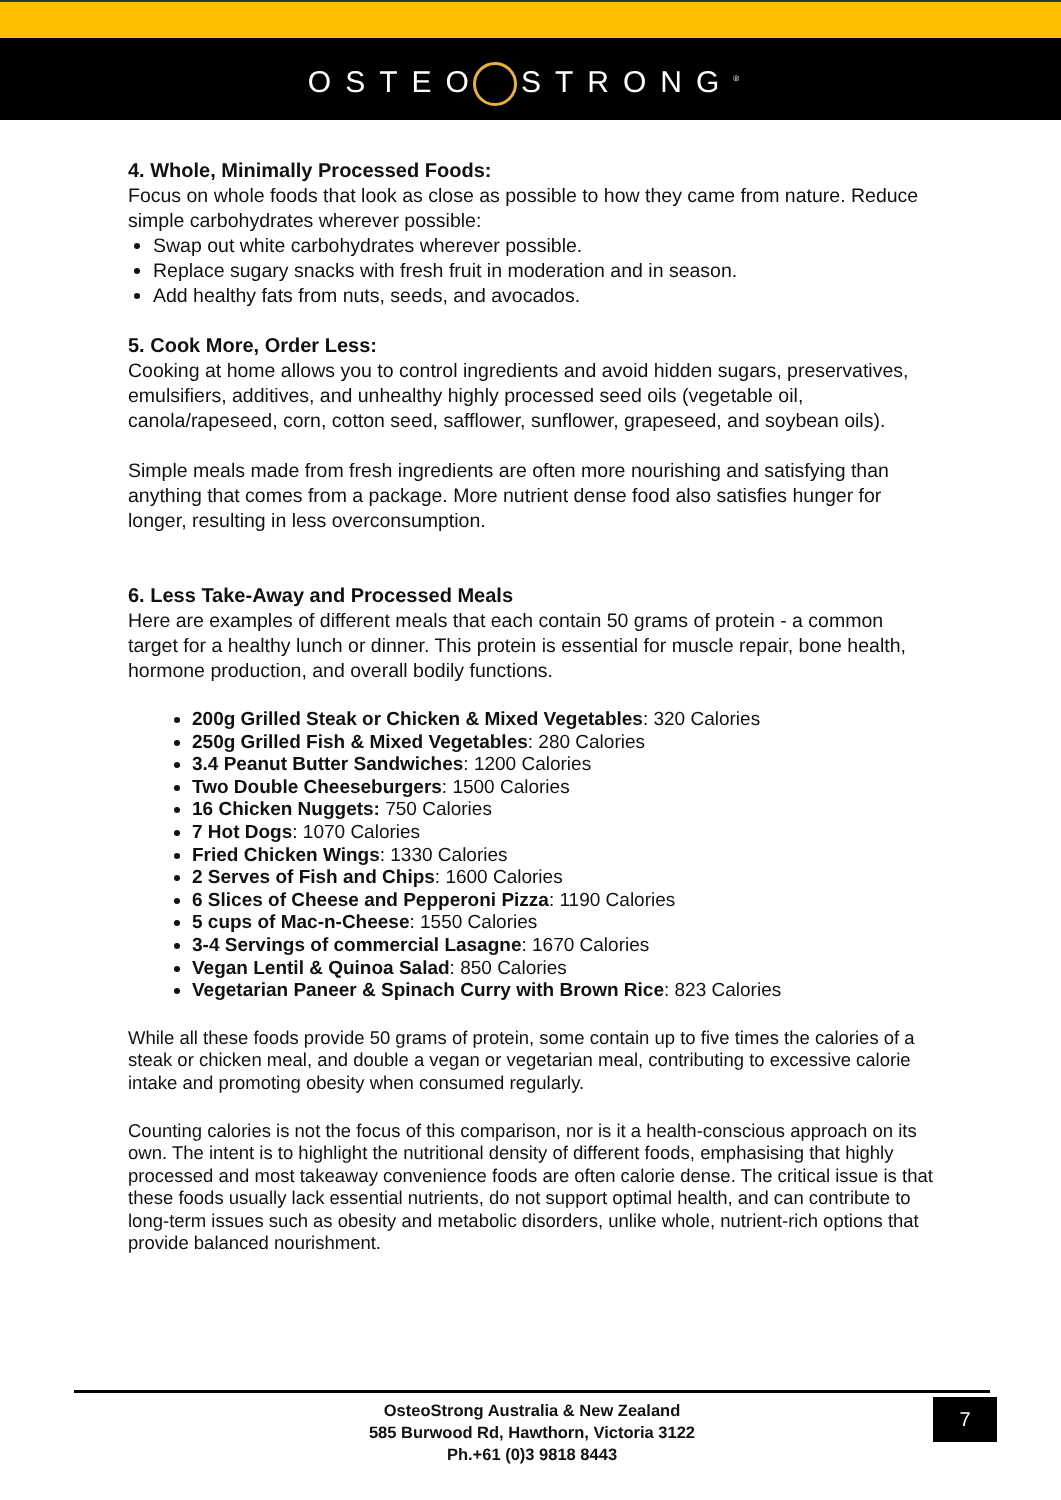OSTEO STRONG<sup>®</sup>
4. Whole, Minimally Processed Foods:
Focus on whole foods that look as close as possible to how they came from nature. Reduce simple carbohydrates wherever possible:
Swap out white carbohydrates wherever possible.
Replace sugary snacks with fresh fruit in moderation and in season.
Add healthy fats from nuts, seeds, and avocados.
5. Cook More, Order Less:
Cooking at home allows you to control ingredients and avoid hidden sugars, preservatives, emulsifiers, additives, and unhealthy highly processed seed oils (vegetable oil, canola/rapeseed, corn, cotton seed, safflower, sunflower, grapeseed, and soybean oils).
Simple meals made from fresh ingredients are often more nourishing and satisfying than anything that comes from a package. More nutrient dense food also satisfies hunger for longer, resulting in less overconsumption.
6. Less Take-Away and Processed Meals
Here are examples of different meals that each contain 50 grams of protein - a common target for a healthy lunch or dinner. This protein is essential for muscle repair, bone health, hormone production, and overall bodily functions.
200g Grilled Steak or Chicken & Mixed Vegetables: 320 Calories
250g Grilled Fish & Mixed Vegetables: 280 Calories
3.4 Peanut Butter Sandwiches: 1200 Calories
Two Double Cheeseburgers: 1500 Calories
16 Chicken Nuggets: 750 Calories
7 Hot Dogs: 1070 Calories
Fried Chicken Wings: 1330 Calories
2 Serves of Fish and Chips: 1600 Calories
6 Slices of Cheese and Pepperoni Pizza: 1190 Calories
5 cups of Mac-n-Cheese: 1550 Calories
3-4 Servings of commercial Lasagne: 1670 Calories
Vegan Lentil & Quinoa Salad: 850 Calories
Vegetarian Paneer & Spinach Curry with Brown Rice: 823 Calories
While all these foods provide 50 grams of protein, some contain up to five times the calories of a steak or chicken meal, and double a vegan or vegetarian meal, contributing to excessive calorie intake and promoting obesity when consumed regularly.
Counting calories is not the focus of this comparison, nor is it a health-conscious approach on its own. The intent is to highlight the nutritional density of different foods, emphasising that highly processed and most takeaway convenience foods are often calorie dense. The critical issue is that these foods usually lack essential nutrients, do not support optimal health, and can contribute to long-term issues such as obesity and metabolic disorders, unlike whole, nutrient-rich options that provide balanced nourishment.
OsteoStrong Australia & New Zealand
585 Burwood Rd, Hawthorn, Victoria 3122
Ph.+61 (0)3 9818 8443
7